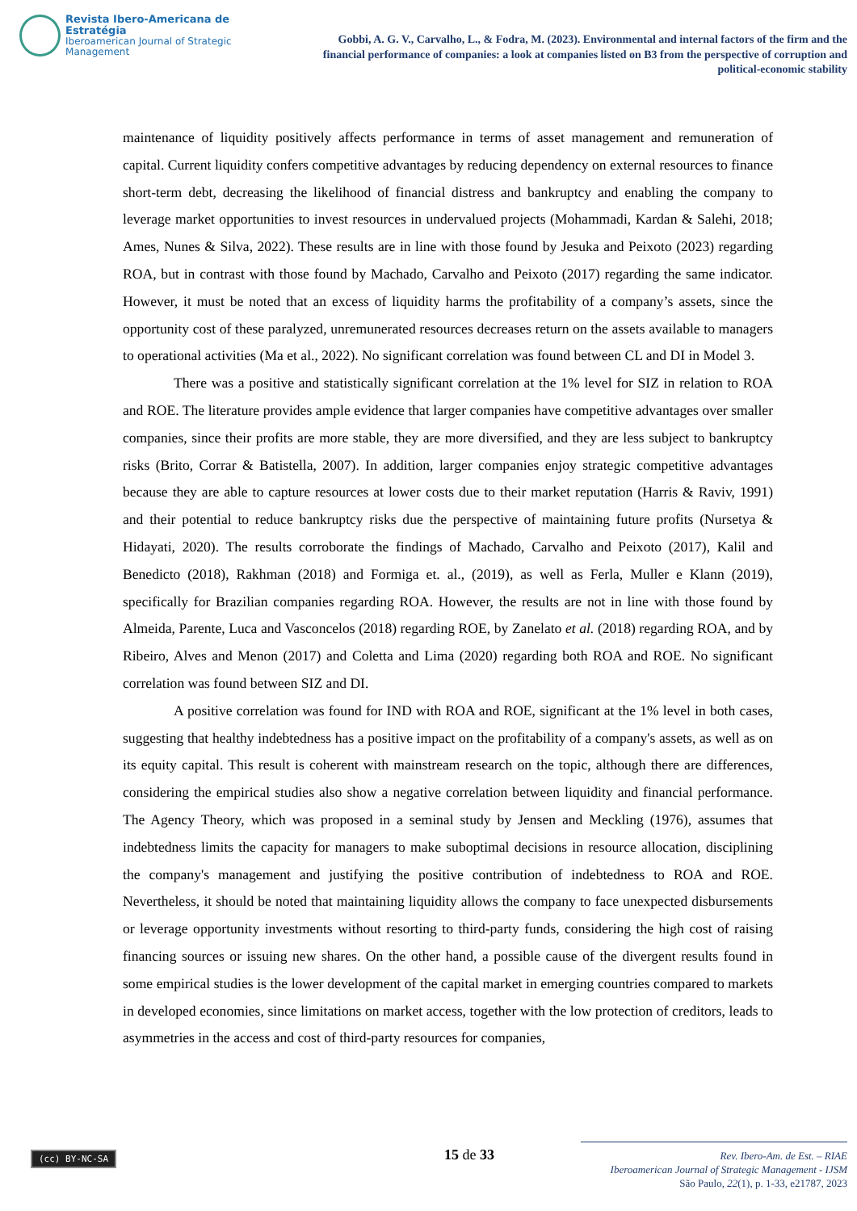Revista Ibero-Americana de Estratégia
Iberoamerican Journal of Strategic Management
Gobbi, A. G. V., Carvalho, L., & Fodra, M. (2023). Environmental and internal factors of the firm and the financial performance of companies: a look at companies listed on B3 from the perspective of corruption and political-economic stability
maintenance of liquidity positively affects performance in terms of asset management and remuneration of capital. Current liquidity confers competitive advantages by reducing dependency on external resources to finance short-term debt, decreasing the likelihood of financial distress and bankruptcy and enabling the company to leverage market opportunities to invest resources in undervalued projects (Mohammadi, Kardan & Salehi, 2018; Ames, Nunes & Silva, 2022). These results are in line with those found by Jesuka and Peixoto (2023) regarding ROA, but in contrast with those found by Machado, Carvalho and Peixoto (2017) regarding the same indicator. However, it must be noted that an excess of liquidity harms the profitability of a company’s assets, since the opportunity cost of these paralyzed, unremunerated resources decreases return on the assets available to managers to operational activities (Ma et al., 2022). No significant correlation was found between CL and DI in Model 3.
There was a positive and statistically significant correlation at the 1% level for SIZ in relation to ROA and ROE. The literature provides ample evidence that larger companies have competitive advantages over smaller companies, since their profits are more stable, they are more diversified, and they are less subject to bankruptcy risks (Brito, Corrar & Batistella, 2007). In addition, larger companies enjoy strategic competitive advantages because they are able to capture resources at lower costs due to their market reputation (Harris & Raviv, 1991) and their potential to reduce bankruptcy risks due the perspective of maintaining future profits (Nursetya & Hidayati, 2020). The results corroborate the findings of Machado, Carvalho and Peixoto (2017), Kalil and Benedicto (2018), Rakhman (2018) and Formiga et. al., (2019), as well as Ferla, Muller e Klann (2019), specifically for Brazilian companies regarding ROA. However, the results are not in line with those found by Almeida, Parente, Luca and Vasconcelos (2018) regarding ROE, by Zanelato et al. (2018) regarding ROA, and by Ribeiro, Alves and Menon (2017) and Coletta and Lima (2020) regarding both ROA and ROE. No significant correlation was found between SIZ and DI.
A positive correlation was found for IND with ROA and ROE, significant at the 1% level in both cases, suggesting that healthy indebtedness has a positive impact on the profitability of a company's assets, as well as on its equity capital. This result is coherent with mainstream research on the topic, although there are differences, considering the empirical studies also show a negative correlation between liquidity and financial performance. The Agency Theory, which was proposed in a seminal study by Jensen and Meckling (1976), assumes that indebtedness limits the capacity for managers to make suboptimal decisions in resource allocation, disciplining the company's management and justifying the positive contribution of indebtedness to ROA and ROE. Nevertheless, it should be noted that maintaining liquidity allows the company to face unexpected disbursements or leverage opportunity investments without resorting to third-party funds, considering the high cost of raising financing sources or issuing new shares. On the other hand, a possible cause of the divergent results found in some empirical studies is the lower development of the capital market in emerging countries compared to markets in developed economies, since limitations on market access, together with the low protection of creditors, leads to asymmetries in the access and cost of third-party resources for companies,
(cc) BY-NC-SA 15 de 33
Rev. Ibero-Am. de Est. – RIAE
Iberoamerican Journal of Strategic Management - IJSM
São Paulo, 22(1), p. 1-33, e21787, 2023